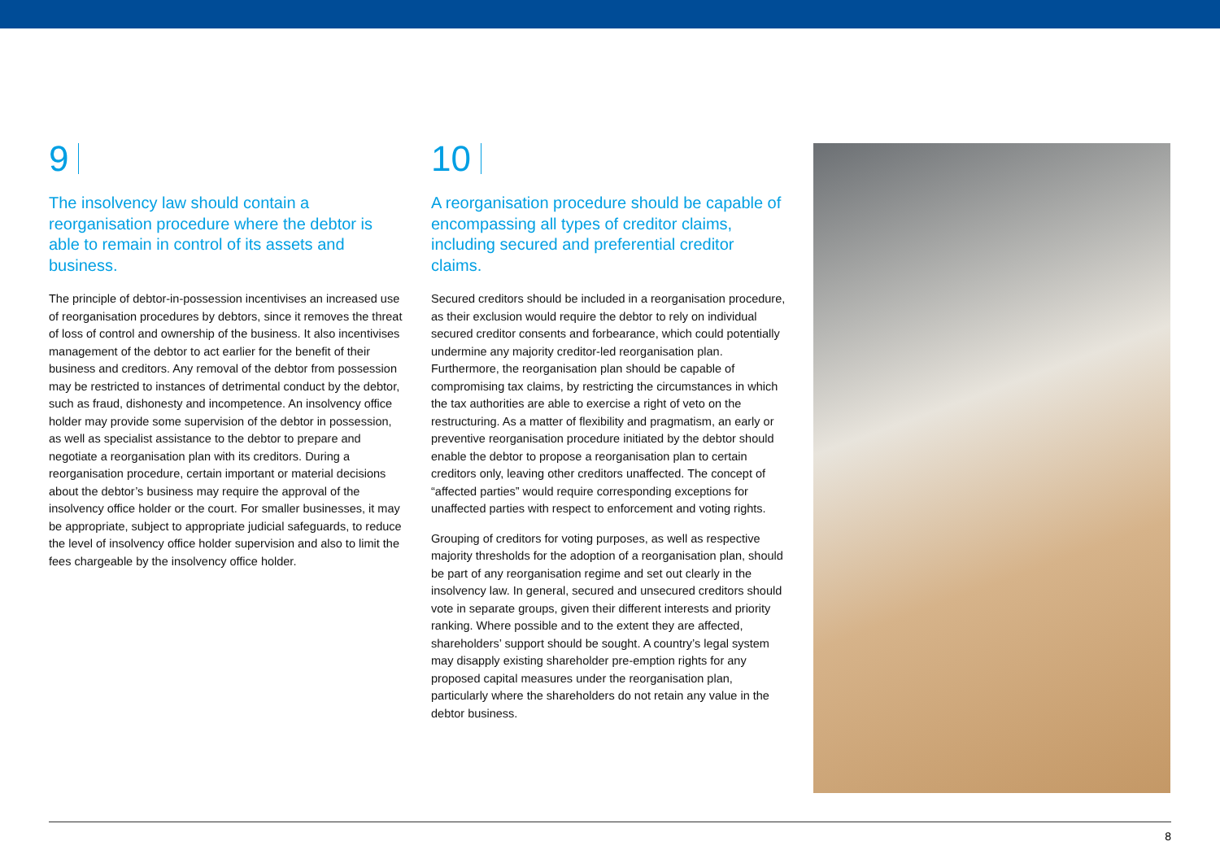9
The insolvency law should contain a reorganisation procedure where the debtor is able to remain in control of its assets and business.
The principle of debtor-in-possession incentivises an increased use of reorganisation procedures by debtors, since it removes the threat of loss of control and ownership of the business. It also incentivises management of the debtor to act earlier for the benefit of their business and creditors. Any removal of the debtor from possession may be restricted to instances of detrimental conduct by the debtor, such as fraud, dishonesty and incompetence. An insolvency office holder may provide some supervision of the debtor in possession, as well as specialist assistance to the debtor to prepare and negotiate a reorganisation plan with its creditors. During a reorganisation procedure, certain important or material decisions about the debtor’s business may require the approval of the insolvency office holder or the court. For smaller businesses, it may be appropriate, subject to appropriate judicial safeguards, to reduce the level of insolvency office holder supervision and also to limit the fees chargeable by the insolvency office holder.
10
A reorganisation procedure should be capable of encompassing all types of creditor claims, including secured and preferential creditor claims.
Secured creditors should be included in a reorganisation procedure, as their exclusion would require the debtor to rely on individual secured creditor consents and forbearance, which could potentially undermine any majority creditor-led reorganisation plan. Furthermore, the reorganisation plan should be capable of compromising tax claims, by restricting the circumstances in which the tax authorities are able to exercise a right of veto on the restructuring. As a matter of flexibility and pragmatism, an early or preventive reorganisation procedure initiated by the debtor should enable the debtor to propose a reorganisation plan to certain creditors only, leaving other creditors unaffected. The concept of “affected parties” would require corresponding exceptions for unaffected parties with respect to enforcement and voting rights.
Grouping of creditors for voting purposes, as well as respective majority thresholds for the adoption of a reorganisation plan, should be part of any reorganisation regime and set out clearly in the insolvency law. In general, secured and unsecured creditors should vote in separate groups, given their different interests and priority ranking. Where possible and to the extent they are affected, shareholders’ support should be sought. A country’s legal system may disapply existing shareholder pre-emption rights for any proposed capital measures under the reorganisation plan, particularly where the shareholders do not retain any value in the debtor business.
8